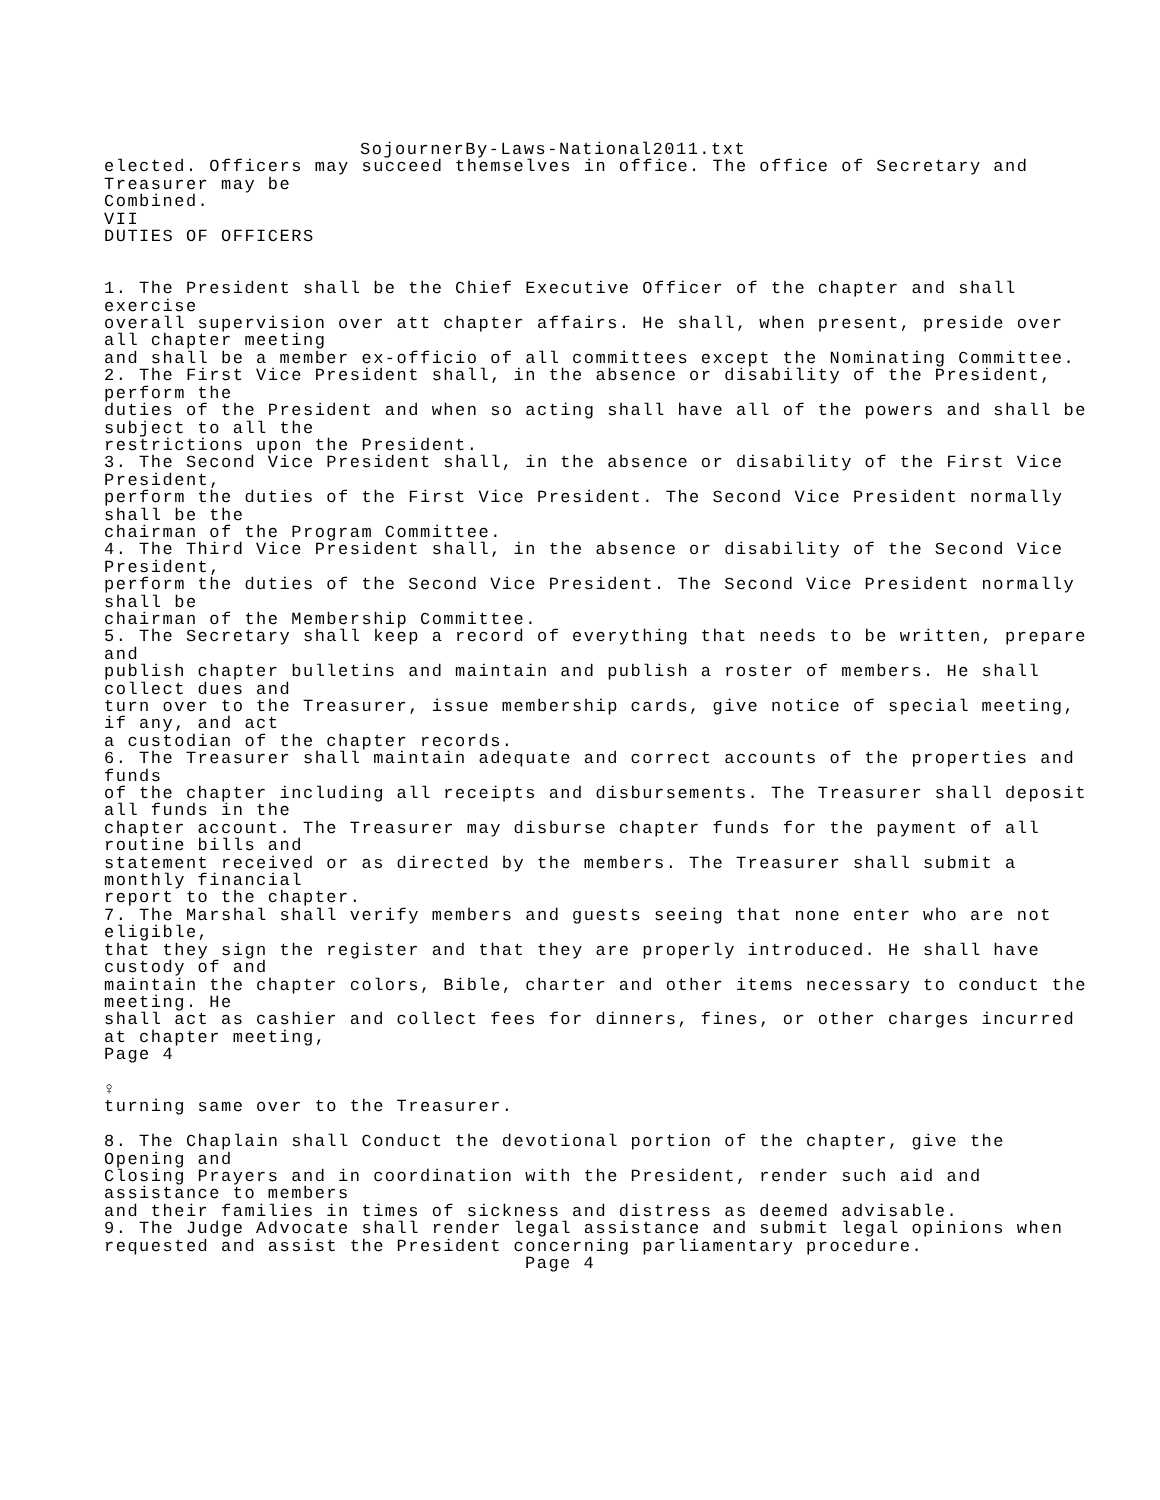SojournerBy-Laws-National2011.txt
elected. Officers may succeed themselves in office. The office of Secretary and Treasurer may be Combined. VII DUTIES OF OFFICERS 1. The President shall be the Chief Executive Officer of the chapter and shall exercise overall supervision over att chapter affairs. He shall, when present, preside over all chapter meeting and shall be a member ex-officio of all committees except the Nominating Committee. 2. The First Vice President shall, in the absence or disability of the President, perform the duties of the President and when so acting shall have all of the powers and shall be subject to all the restrictions upon the President. 3. The Second Vice President shall, in the absence or disability of the First Vice President, perform the duties of the First Vice President. The Second Vice President normally shall be the chairman of the Program Committee. 4. The Third Vice President shall, in the absence or disability of the Second Vice President, perform the duties of the Second Vice President. The Second Vice President normally shall be chairman of the Membership Committee. 5. The Secretary shall keep a record of everything that needs to be written, prepare and publish chapter bulletins and maintain and publish a roster of members. He shall collect dues and turn over to the Treasurer, issue membership cards, give notice of special meeting, if any, and act a custodian of the chapter records. 6. The Treasurer shall maintain adequate and correct accounts of the properties and funds of the chapter including all receipts and disbursements. The Treasurer shall deposit all funds in the chapter account. The Treasurer may disburse chapter funds for the payment of all routine bills and statement received or as directed by the members. The Treasurer shall submit a monthly financial report to the chapter. 7. The Marshal shall verify members and guests seeing that none enter who are not eligible, that they sign the register and that they are properly introduced. He shall have custody of and maintain the chapter colors, Bible, charter and other items necessary to conduct the meeting. He shall act as cashier and collect fees for dinners, fines, or other charges incurred at chapter meeting, Page 4 ♀ turning same over to the Treasurer. 8. The Chaplain shall Conduct the devotional portion of the chapter, give the Opening and Closing Prayers and in coordination with the President, render such aid and assistance to members and their families in times of sickness and distress as deemed advisable. 9. The Judge Advocate shall render legal assistance and submit legal opinions when requested and assist the President concerning parliamentary procedure.
Page 4